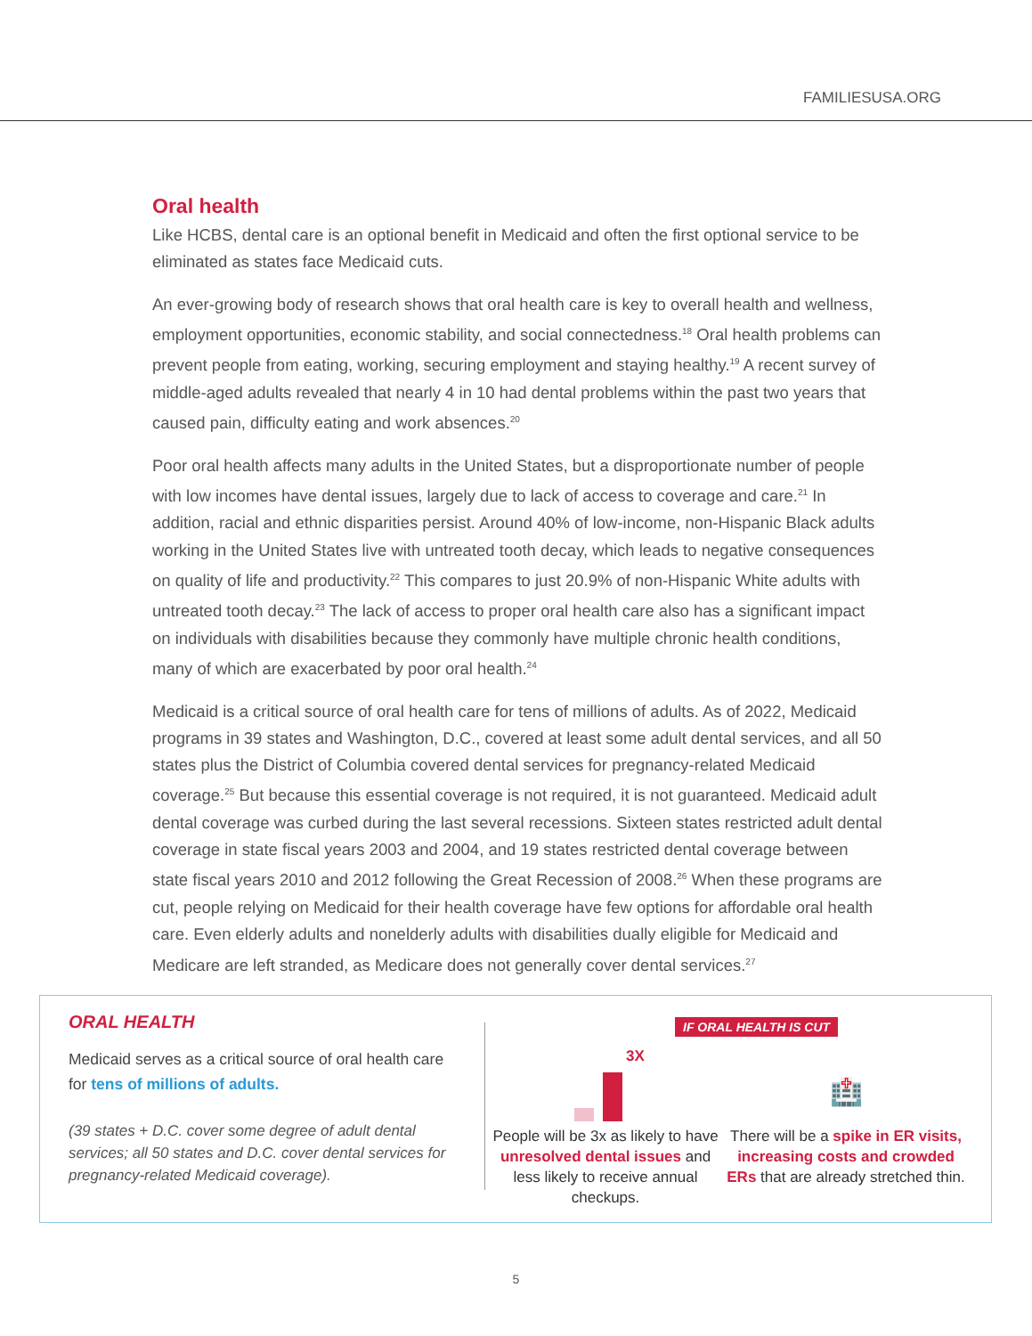FAMILIESUSA.ORG
Oral health
Like HCBS, dental care is an optional benefit in Medicaid and often the first optional service to be eliminated as states face Medicaid cuts.
An ever-growing body of research shows that oral health care is key to overall health and wellness, employment opportunities, economic stability, and social connectedness.<sup>18</sup> Oral health problems can prevent people from eating, working, securing employment and staying healthy.<sup>19</sup> A recent survey of middle-aged adults revealed that nearly 4 in 10 had dental problems within the past two years that caused pain, difficulty eating and work absences.<sup>20</sup>
Poor oral health affects many adults in the United States, but a disproportionate number of people with low incomes have dental issues, largely due to lack of access to coverage and care.<sup>21</sup> In addition, racial and ethnic disparities persist. Around 40% of low-income, non-Hispanic Black adults working in the United States live with untreated tooth decay, which leads to negative consequences on quality of life and productivity.<sup>22</sup> This compares to just 20.9% of non-Hispanic White adults with untreated tooth decay.<sup>23</sup> The lack of access to proper oral health care also has a significant impact on individuals with disabilities because they commonly have multiple chronic health conditions, many of which are exacerbated by poor oral health.<sup>24</sup>
Medicaid is a critical source of oral health care for tens of millions of adults. As of 2022, Medicaid programs in 39 states and Washington, D.C., covered at least some adult dental services, and all 50 states plus the District of Columbia covered dental services for pregnancy-related Medicaid coverage.<sup>25</sup> But because this essential coverage is not required, it is not guaranteed. Medicaid adult dental coverage was curbed during the last several recessions. Sixteen states restricted adult dental coverage in state fiscal years 2003 and 2004, and 19 states restricted dental coverage between state fiscal years 2010 and 2012 following the Great Recession of 2008.<sup>26</sup> When these programs are cut, people relying on Medicaid for their health coverage have few options for affordable oral health care. Even elderly adults and nonelderly adults with disabilities dually eligible for Medicaid and Medicare are left stranded, as Medicare does not generally cover dental services.<sup>27</sup>
ORAL HEALTH
Medicaid serves as a critical source of oral health care for tens of millions of adults.
(39 states + D.C. cover some degree of adult dental services; all 50 states and D.C. cover dental services for pregnancy-related Medicaid coverage).
IF ORAL HEALTH IS CUT
3X
People will be 3x as likely to have unresolved dental issues and less likely to receive annual checkups.
🏥
There will be a spike in ER visits, increasing costs and crowded ERs that are already stretched thin.
5